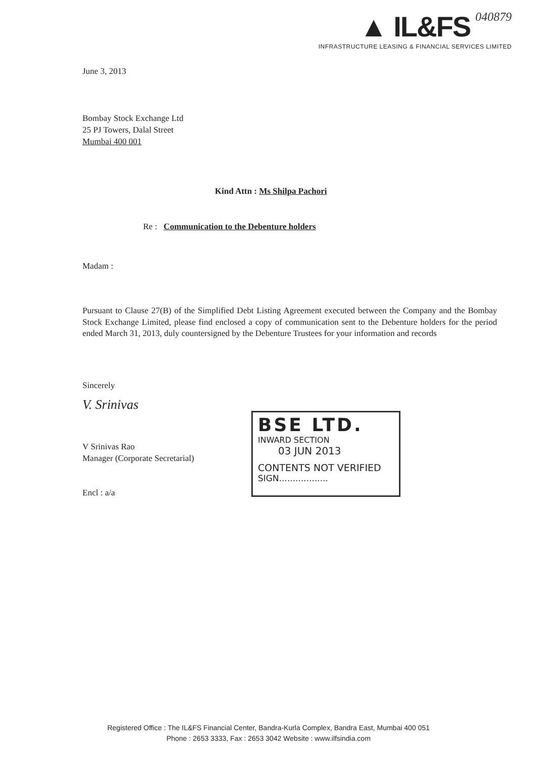▲ IL&FS 040879
INFRASTRUCTURE LEASING & FINANCIAL SERVICES LIMITED
June 3, 2013
Bombay Stock Exchange Ltd
25 PJ Towers, Dalal Street
Mumbai 400 001
Kind Attn : Ms Shilpa Pachori
Re : Communication to the Debenture holders
Madam :
Pursuant to Clause 27(B) of the Simplified Debt Listing Agreement executed between the Company and the Bombay Stock Exchange Limited, please find enclosed a copy of communication sent to the Debenture holders for the period ended March 31, 2013, duly countersigned by the Debenture Trustees for your information and records
Sincerely
V. Srinivas
V Srinivas Rao
Manager (Corporate Secretarial)
Encl : a/a
BSE LTD.
INWARD SECTION
03 JUN 2013
CONTENTS NOT VERIFIED
SIGN..................
Registered Office : The IL&FS Financial Center, Bandra-Kurla Complex, Bandra East, Mumbai 400 051
Phone : 2653 3333, Fax : 2653 3042 Website : www.ilfsindia.com